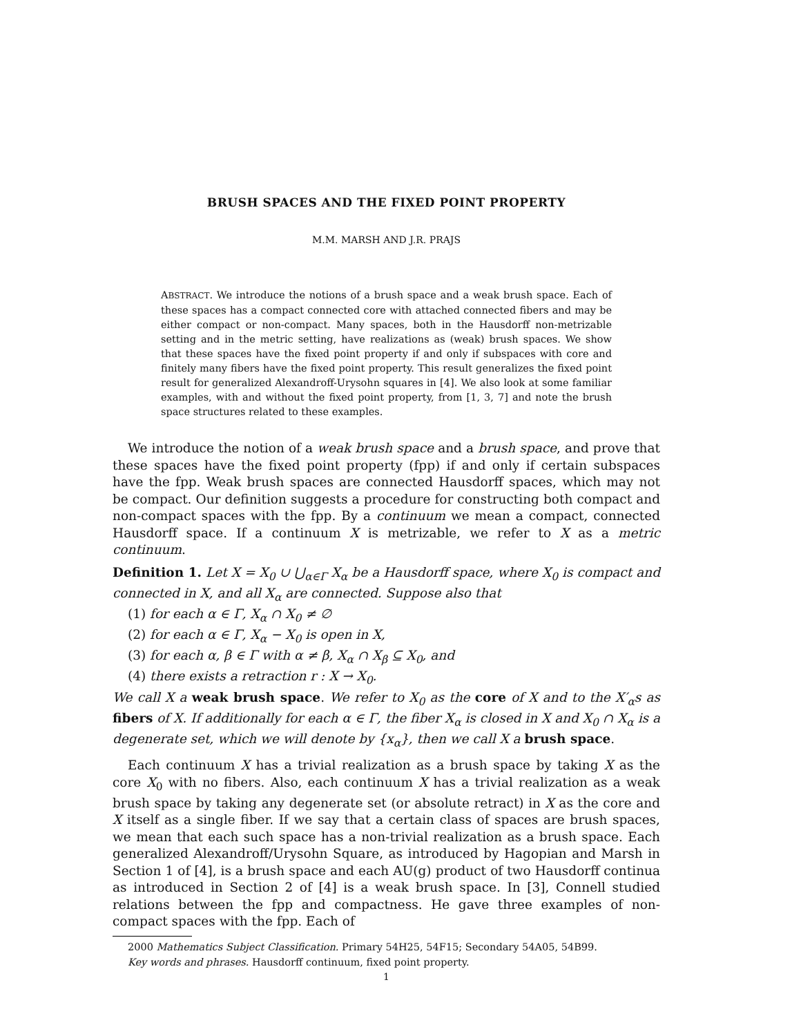BRUSH SPACES AND THE FIXED POINT PROPERTY
M.M. MARSH AND J.R. PRAJS
ABSTRACT. We introduce the notions of a brush space and a weak brush space. Each of these spaces has a compact connected core with attached connected fibers and may be either compact or non-compact. Many spaces, both in the Hausdorff non-metrizable setting and in the metric setting, have realizations as (weak) brush spaces. We show that these spaces have the fixed point property if and only if subspaces with core and finitely many fibers have the fixed point property. This result generalizes the fixed point result for generalized Alexandroff-Urysohn squares in [4]. We also look at some familiar examples, with and without the fixed point property, from [1, 3, 7] and note the brush space structures related to these examples.
We introduce the notion of a weak brush space and a brush space, and prove that these spaces have the fixed point property (fpp) if and only if certain subspaces have the fpp. Weak brush spaces are connected Hausdorff spaces, which may not be compact. Our definition suggests a procedure for constructing both compact and non-compact spaces with the fpp. By a continuum we mean a compact, connected Hausdorff space. If a continuum X is metrizable, we refer to X as a metric continuum.
Definition 1. Let X = X<sub>0</sub> ∪ ⋃<sub>α∈Γ</sub> X<sub>α</sub> be a Hausdorff space, where X<sub>0</sub> is compact and connected in X, and all X<sub>α</sub> are connected. Suppose also that
(1) for each α ∈ Γ, X<sub>α</sub> ∩ X<sub>0</sub> ≠ ∅
(2) for each α ∈ Γ, X<sub>α</sub> − X<sub>0</sub> is open in X,
(3) for each α, β ∈ Γ with α ≠ β, X<sub>α</sub> ∩ X<sub>β</sub> ⊆ X<sub>0</sub>, and
(4) there exists a retraction r : X → X<sub>0</sub>.
We call X a weak brush space. We refer to X<sub>0</sub> as the core of X and to the X′<sub>α</sub>s as fibers of X. If additionally for each α ∈ Γ, the fiber X<sub>α</sub> is closed in X and X<sub>0</sub> ∩ X<sub>α</sub> is a degenerate set, which we will denote by {x<sub>α</sub>}, then we call X a brush space.
Each continuum X has a trivial realization as a brush space by taking X as the core X<sub>0</sub> with no fibers. Also, each continuum X has a trivial realization as a weak brush space by taking any degenerate set (or absolute retract) in X as the core and X itself as a single fiber. If we say that a certain class of spaces are brush spaces, we mean that each such space has a non-trivial realization as a brush space. Each generalized Alexandroff/Urysohn Square, as introduced by Hagopian and Marsh in Section 1 of [4], is a brush space and each AU(g) product of two Hausdorff continua as introduced in Section 2 of [4] is a weak brush space. In [3], Connell studied relations between the fpp and compactness. He gave three examples of non-compact spaces with the fpp. Each of
2000 Mathematics Subject Classification. Primary 54H25, 54F15; Secondary 54A05, 54B99.
Key words and phrases. Hausdorff continuum, fixed point property.
1